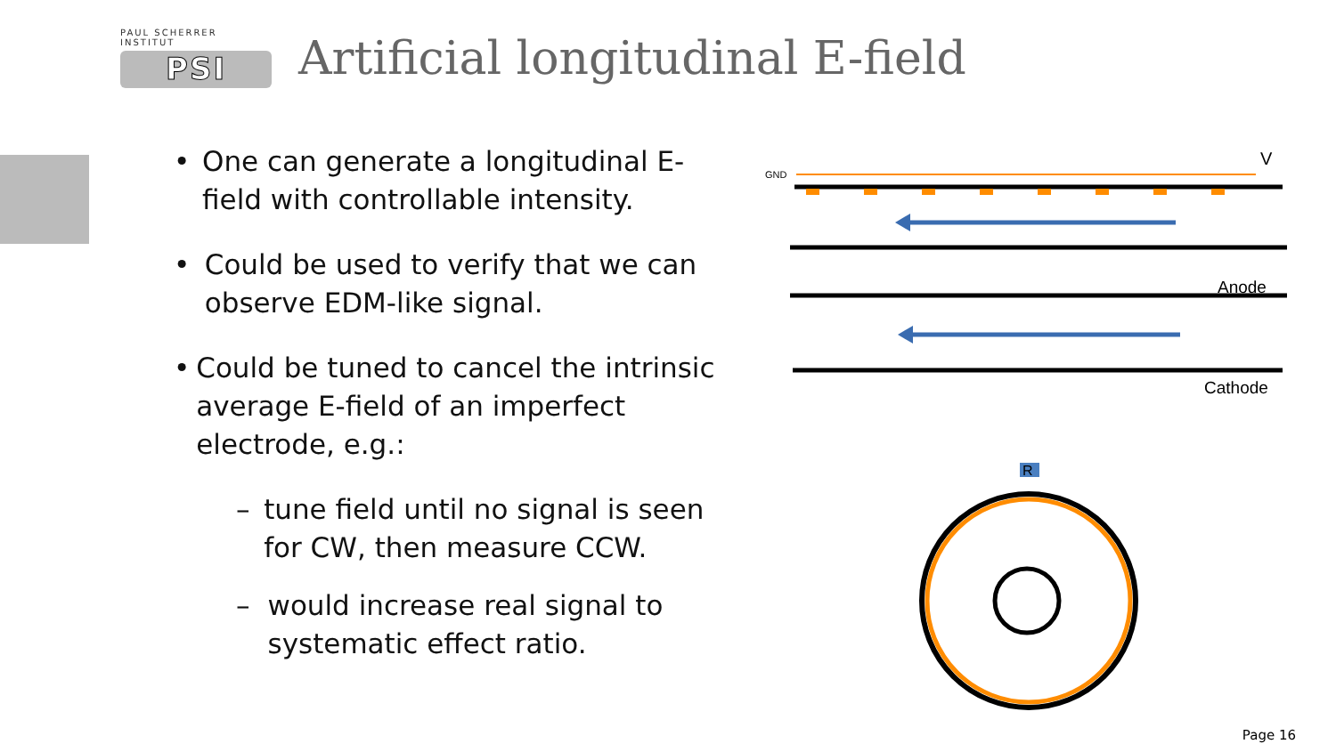PAUL SCHERRER INSTITUT
PSI
Artificial longitudinal E-field
• One can generate a longitudinal E-field with controllable intensity.
• Could be used to verify that we can observe EDM-like signal.
• Could be tuned to cancel the intrinsic average E-field of an imperfect electrode, e.g.:
– tune field until no signal is seen for CW, then measure CCW.
– would increase real signal to systematic effect ratio.
GND
V
Anode
Cathode
R
Page 16